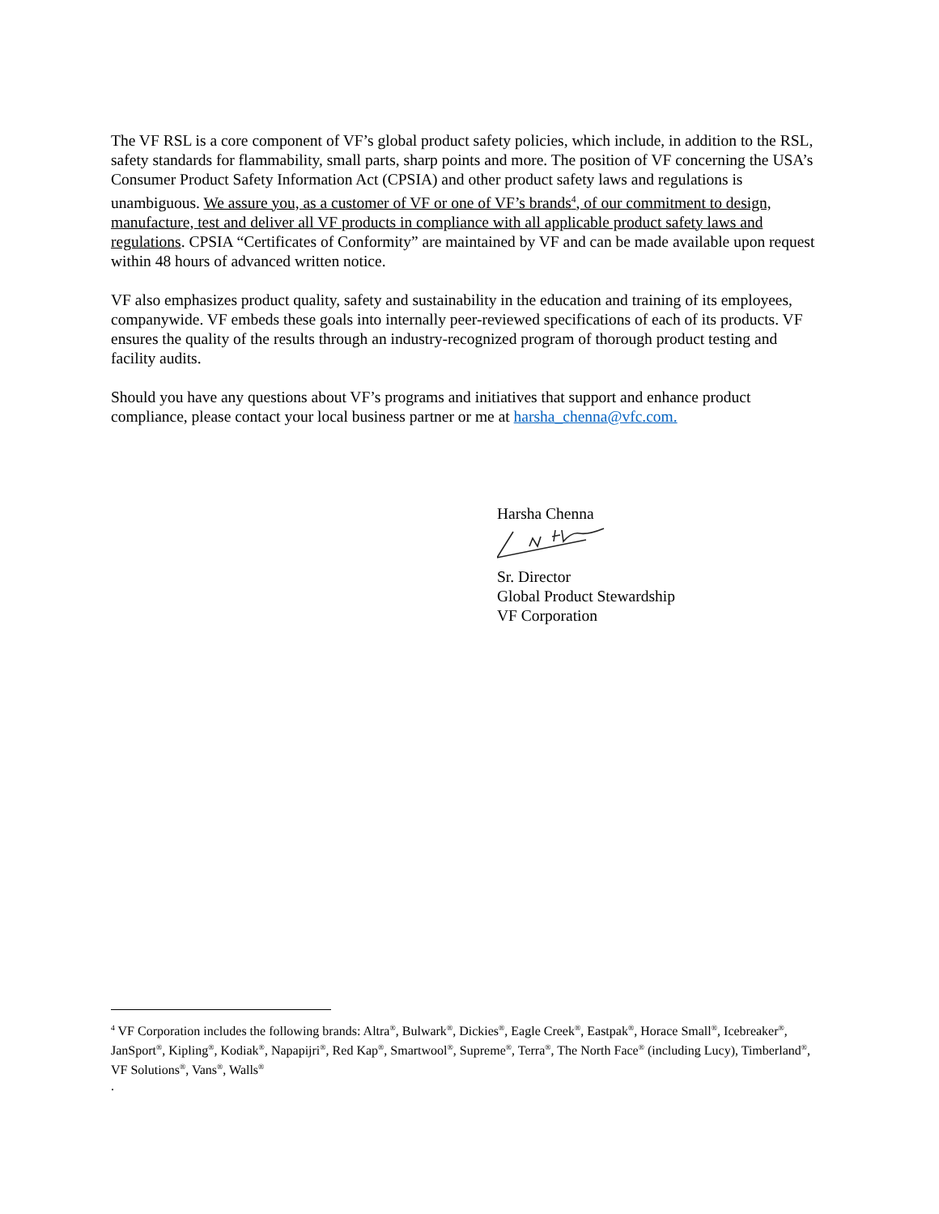The VF RSL is a core component of VF’s global product safety policies, which include, in addition to the RSL, safety standards for flammability, small parts, sharp points and more. The position of VF concerning the USA’s Consumer Product Safety Information Act (CPSIA) and other product safety laws and regulations is unambiguous. We assure you, as a customer of VF or one of VF’s brands<sup>4</sup>, of our commitment to design, manufacture, test and deliver all VF products in compliance with all applicable product safety laws and regulations. CPSIA “Certificates of Conformity” are maintained by VF and can be made available upon request within 48 hours of advanced written notice.
VF also emphasizes product quality, safety and sustainability in the education and training of its employees, companywide. VF embeds these goals into internally peer-reviewed specifications of each of its products. VF ensures the quality of the results through an industry-recognized program of thorough product testing and facility audits.
Should you have any questions about VF’s programs and initiatives that support and enhance product compliance, please contact your local business partner or me at harsha_chenna@vfc.com.
Harsha Chenna
Sr. Director
Global Product Stewardship
VF Corporation
<sup>4</sup> VF Corporation includes the following brands: Altra<sup>®</sup>, Bulwark<sup>®</sup>, Dickies<sup>®</sup>, Eagle Creek<sup>®</sup>, Eastpak<sup>®</sup>, Horace Small<sup>®</sup>, Icebreaker<sup>®</sup>, JanSport<sup>®</sup>, Kipling<sup>®</sup>, Kodiak<sup>®</sup>, Napapijri<sup>®</sup>, Red Kap<sup>®</sup>, Smartwool<sup>®</sup>, Supreme<sup>®</sup>, Terra<sup>®</sup>, The North Face<sup>®</sup> (including Lucy), Timberland<sup>®</sup>, VF Solutions<sup>®</sup>, Vans<sup>®</sup>, Walls<sup>®</sup>
.